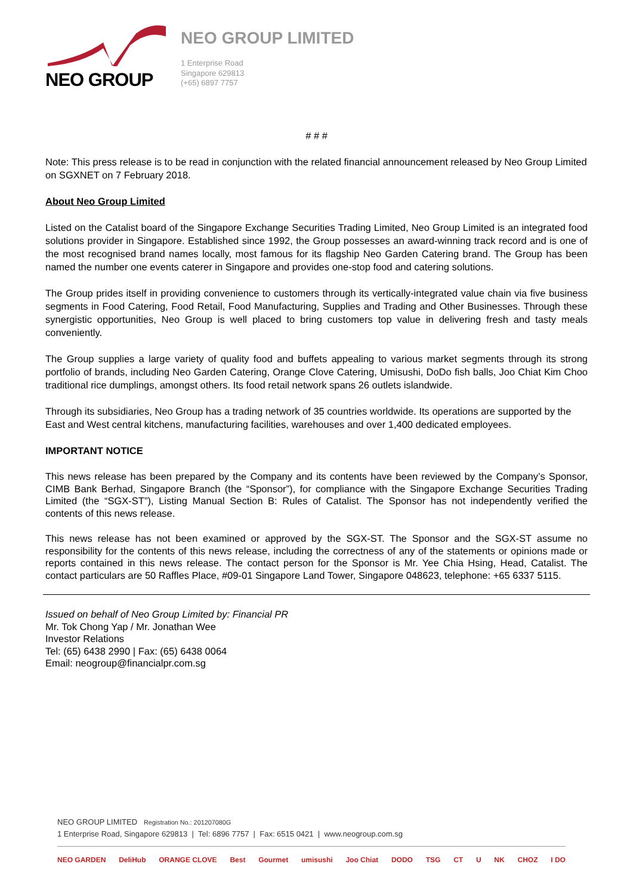NEO GROUP
NEO GROUP LIMITED
1 Enterprise Road
Singapore 629813
(+65) 6897 7757
# # #
Note: This press release is to be read in conjunction with the related financial announcement released by Neo Group Limited on SGXNET on 7 February 2018.
About Neo Group Limited
Listed on the Catalist board of the Singapore Exchange Securities Trading Limited, Neo Group Limited is an integrated food solutions provider in Singapore. Established since 1992, the Group possesses an award-winning track record and is one of the most recognised brand names locally, most famous for its flagship Neo Garden Catering brand. The Group has been named the number one events caterer in Singapore and provides one-stop food and catering solutions.
The Group prides itself in providing convenience to customers through its vertically-integrated value chain via five business segments in Food Catering, Food Retail, Food Manufacturing, Supplies and Trading and Other Businesses. Through these synergistic opportunities, Neo Group is well placed to bring customers top value in delivering fresh and tasty meals conveniently.
The Group supplies a large variety of quality food and buffets appealing to various market segments through its strong portfolio of brands, including Neo Garden Catering, Orange Clove Catering, Umisushi, DoDo fish balls, Joo Chiat Kim Choo traditional rice dumplings, amongst others. Its food retail network spans 26 outlets islandwide.
Through its subsidiaries, Neo Group has a trading network of 35 countries worldwide. Its operations are supported by the East and West central kitchens, manufacturing facilities, warehouses and over 1,400 dedicated employees.
IMPORTANT NOTICE
This news release has been prepared by the Company and its contents have been reviewed by the Company’s Sponsor, CIMB Bank Berhad, Singapore Branch (the “Sponsor”), for compliance with the Singapore Exchange Securities Trading Limited (the “SGX-ST”), Listing Manual Section B: Rules of Catalist. The Sponsor has not independently verified the contents of this news release.
This news release has not been examined or approved by the SGX-ST. The Sponsor and the SGX-ST assume no responsibility for the contents of this news release, including the correctness of any of the statements or opinions made or reports contained in this news release. The contact person for the Sponsor is Mr. Yee Chia Hsing, Head, Catalist. The contact particulars are 50 Raffles Place, #09-01 Singapore Land Tower, Singapore 048623, telephone: +65 6337 5115.
Issued on behalf of Neo Group Limited by: Financial PR
Mr. Tok Chong Yap / Mr. Jonathan Wee
Investor Relations
Tel: (65) 6438 2990 | Fax: (65) 6438 0064
Email: neogroup@financialpr.com.sg
NEO GROUP LIMITED Registration No.: 201207080G
1 Enterprise Road, Singapore 629813 | Tel: 6896 7757 | Fax: 6515 0421 | www.neogroup.com.sg
NEO GARDEN DeliHub ORANGE CLOVE Best Gourmet umisushi Joo Chiat DODO TSG CT U NK CHOZ I DO